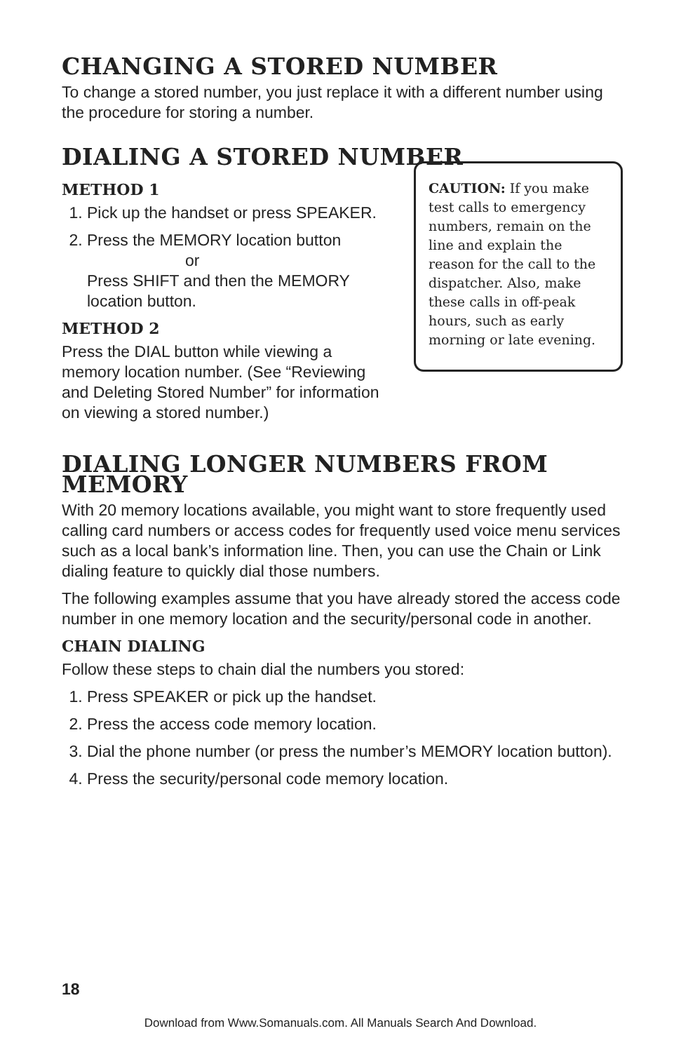CHANGING A STORED NUMBER
To change a stored number, you just replace it with a different number using the procedure for storing a number.
DIALING A STORED NUMBER
METHOD 1
1. Pick up the handset or press SPEAKER.
2. Press the MEMORY location button
or
Press SHIFT and then the MEMORY location button.
METHOD 2
Press the DIAL button while viewing a memory location number. (See “Reviewing and Deleting Stored Number” for information on viewing a stored number.)
CAUTION: If you make test calls to emergency numbers, remain on the line and explain the reason for the call to the dispatcher. Also, make these calls in off-peak hours, such as early morning or late evening.
DIALING LONGER NUMBERS FROM MEMORY
With 20 memory locations available, you might want to store frequently used calling card numbers or access codes for frequently used voice menu services such as a local bank’s information line. Then, you can use the Chain or Link dialing feature to quickly dial those numbers.
The following examples assume that you have already stored the access code number in one memory location and the security/personal code in another.
CHAIN DIALING
Follow these steps to chain dial the numbers you stored:
1. Press SPEAKER or pick up the handset.
2. Press the access code memory location.
3. Dial the phone number (or press the number’s MEMORY location button).
4. Press the security/personal code memory location.
18
Download from Www.Somanuals.com. All Manuals Search And Download.